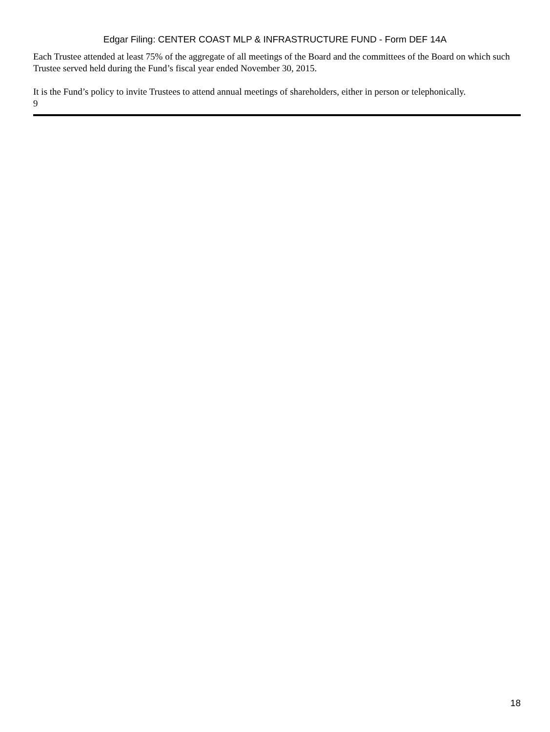Edgar Filing: CENTER COAST MLP & INFRASTRUCTURE FUND - Form DEF 14A
Each Trustee attended at least 75% of the aggregate of all meetings of the Board and the committees of the Board on which such Trustee served held during the Fund’s fiscal year ended November 30, 2015.
It is the Fund’s policy to invite Trustees to attend annual meetings of shareholders, either in person or telephonically.
9
18